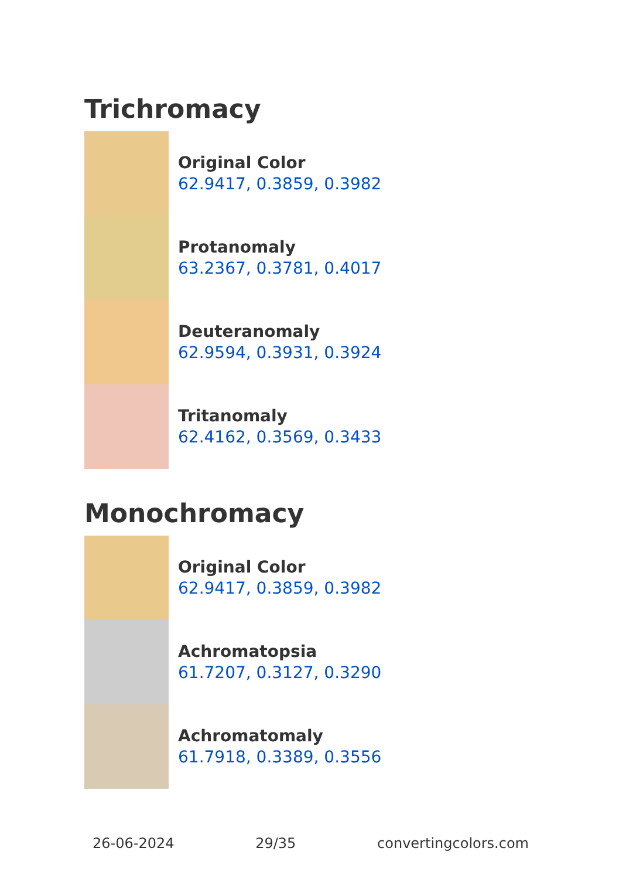Trichromacy
Original Color
62.9417, 0.3859, 0.3982
Protanomaly
63.2367, 0.3781, 0.4017
Deuteranomaly
62.9594, 0.3931, 0.3924
Tritanomaly
62.4162, 0.3569, 0.3433
Monochromacy
Original Color
62.9417, 0.3859, 0.3982
Achromatopsia
61.7207, 0.3127, 0.3290
Achromatomaly
61.7918, 0.3389, 0.3556
26-06-2024 29/35 convertingcolors.com